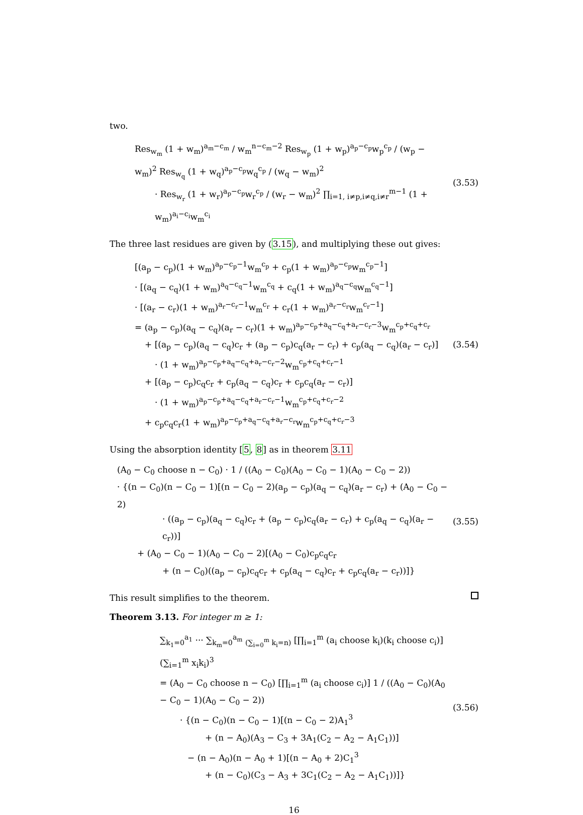two.
Res<sub>w<sub>m</sub></sub> (1 + w<sub>m</sub>)<sup>a<sub>m</sub>−c<sub>m</sub></sup> / w<sub>m</sub><sup>n−c<sub>m</sub>−2</sup> Res<sub>w<sub>p</sub></sub> (1 + w<sub>p</sub>)<sup>a<sub>p</sub>−c<sub>p</sub></sup>w<sub>p</sub><sup>c<sub>p</sub></sup> / (w<sub>p</sub> − w<sub>m</sub>)<sup>2</sup> Res<sub>w<sub>q</sub></sub> (1 + w<sub>q</sub>)<sup>a<sub>p</sub>−c<sub>p</sub></sup>w<sub>q</sub><sup>c<sub>p</sub></sup> / (w<sub>q</sub> − w<sub>m</sub>)<sup>2</sup>
· Res<sub>w<sub>r</sub></sub> (1 + w<sub>r</sub>)<sup>a<sub>p</sub>−c<sub>p</sub></sup>w<sub>r</sub><sup>c<sub>p</sub></sup> / (w<sub>r</sub> − w<sub>m</sub>)<sup>2</sup> ∏<sub>i=1, i≠p,i≠q,i≠r</sub><sup>m−1</sup> (1 + w<sub>m</sub>)<sup>a<sub>i</sub>−c<sub>i</sub></sup>w<sub>m</sub><sup>c<sub>i</sub></sup>
(3.53)
The three last residues are given by (3.15), and multiplying these out gives:
[(a<sub>p</sub> − c<sub>p</sub>)(1 + w<sub>m</sub>)<sup>a<sub>p</sub>−c<sub>p</sub>−1</sup>w<sub>m</sub><sup>c<sub>p</sub></sup> + c<sub>p</sub>(1 + w<sub>m</sub>)<sup>a<sub>p</sub>−c<sub>p</sub></sup>w<sub>m</sub><sup>c<sub>p</sub>−1</sup>]
· [(a<sub>q</sub> − c<sub>q</sub>)(1 + w<sub>m</sub>)<sup>a<sub>q</sub>−c<sub>q</sub>−1</sup>w<sub>m</sub><sup>c<sub>q</sub></sup> + c<sub>q</sub>(1 + w<sub>m</sub>)<sup>a<sub>q</sub>−c<sub>q</sub></sup>w<sub>m</sub><sup>c<sub>q</sub>−1</sup>]
· [(a<sub>r</sub> − c<sub>r</sub>)(1 + w<sub>m</sub>)<sup>a<sub>r</sub>−c<sub>r</sub>−1</sup>w<sub>m</sub><sup>c<sub>r</sub></sup> + c<sub>r</sub>(1 + w<sub>m</sub>)<sup>a<sub>r</sub>−c<sub>r</sub></sup>w<sub>m</sub><sup>c<sub>r</sub>−1</sup>]
= (a<sub>p</sub> − c<sub>p</sub>)(a<sub>q</sub> − c<sub>q</sub>)(a<sub>r</sub> − c<sub>r</sub>)(1 + w<sub>m</sub>)<sup>a<sub>p</sub>−c<sub>p</sub>+a<sub>q</sub>−c<sub>q</sub>+a<sub>r</sub>−c<sub>r</sub>−3</sup>w<sub>m</sub><sup>c<sub>p</sub>+c<sub>q</sub>+c<sub>r</sub></sup>
+ [(a<sub>p</sub> − c<sub>p</sub>)(a<sub>q</sub> − c<sub>q</sub>)c<sub>r</sub> + (a<sub>p</sub> − c<sub>p</sub>)c<sub>q</sub>(a<sub>r</sub> − c<sub>r</sub>) + c<sub>p</sub>(a<sub>q</sub> − c<sub>q</sub>)(a<sub>r</sub> − c<sub>r</sub>)]
· (1 + w<sub>m</sub>)<sup>a<sub>p</sub>−c<sub>p</sub>+a<sub>q</sub>−c<sub>q</sub>+a<sub>r</sub>−c<sub>r</sub>−2</sup>w<sub>m</sub><sup>c<sub>p</sub>+c<sub>q</sub>+c<sub>r</sub>−1</sup>
+ [(a<sub>p</sub> − c<sub>p</sub>)c<sub>q</sub>c<sub>r</sub> + c<sub>p</sub>(a<sub>q</sub> − c<sub>q</sub>)c<sub>r</sub> + c<sub>p</sub>c<sub>q</sub>(a<sub>r</sub> − c<sub>r</sub>)]
· (1 + w<sub>m</sub>)<sup>a<sub>p</sub>−c<sub>p</sub>+a<sub>q</sub>−c<sub>q</sub>+a<sub>r</sub>−c<sub>r</sub>−1</sup>w<sub>m</sub><sup>c<sub>p</sub>+c<sub>q</sub>+c<sub>r</sub>−2</sup>
+ c<sub>p</sub>c<sub>q</sub>c<sub>r</sub>(1 + w<sub>m</sub>)<sup>a<sub>p</sub>−c<sub>p</sub>+a<sub>q</sub>−c<sub>q</sub>+a<sub>r</sub>−c<sub>r</sub></sup>w<sub>m</sub><sup>c<sub>p</sub>+c<sub>q</sub>+c<sub>r</sub>−3</sup>
(3.54)
Using the absorption identity [5, 8] as in theorem 3.11
(A<sub>0</sub> − C<sub>0</sub> choose n − C<sub>0</sub>) · 1 / ((A<sub>0</sub> − C<sub>0</sub>)(A<sub>0</sub> − C<sub>0</sub> − 1)(A<sub>0</sub> − C<sub>0</sub> − 2))
· {(n − C<sub>0</sub>)(n − C<sub>0</sub> − 1)[(n − C<sub>0</sub> − 2)(a<sub>p</sub> − c<sub>p</sub>)(a<sub>q</sub> − c<sub>q</sub>)(a<sub>r</sub> − c<sub>r</sub>) + (A<sub>0</sub> − C<sub>0</sub> − 2)
· ((a<sub>p</sub> − c<sub>p</sub>)(a<sub>q</sub> − c<sub>q</sub>)c<sub>r</sub> + (a<sub>p</sub> − c<sub>p</sub>)c<sub>q</sub>(a<sub>r</sub> − c<sub>r</sub>) + c<sub>p</sub>(a<sub>q</sub> − c<sub>q</sub>)(a<sub>r</sub> − c<sub>r</sub>))]
+ (A<sub>0</sub> − C<sub>0</sub> − 1)(A<sub>0</sub> − C<sub>0</sub> − 2)[(A<sub>0</sub> − C<sub>0</sub>)c<sub>p</sub>c<sub>q</sub>c<sub>r</sub>
+ (n − C<sub>0</sub>)((a<sub>p</sub> − c<sub>p</sub>)c<sub>q</sub>c<sub>r</sub> + c<sub>p</sub>(a<sub>q</sub> − c<sub>q</sub>)c<sub>r</sub> + c<sub>p</sub>c<sub>q</sub>(a<sub>r</sub> − c<sub>r</sub>))]}
(3.55)
This result simplifies to the theorem.
Theorem 3.13. For integer m ≥ 1:
∑<sub>k<sub>1</sub>=0</sub><sup>a<sub>1</sub></sup> ··· ∑<sub>k<sub>m</sub>=0</sub><sup>a<sub>m</sub></sup> <sub>(∑<sub>i=0</sub><sup>m</sup> k<sub>i</sub>=n)</sub> [∏<sub>i=1</sub><sup>m</sup> (a<sub>i</sub> choose k<sub>i</sub>)(k<sub>i</sub> choose c<sub>i</sub>)] (∑<sub>i=1</sub><sup>m</sup> x<sub>i</sub>k<sub>i</sub>)<sup>3</sup>
= (A<sub>0</sub> − C<sub>0</sub> choose n − C<sub>0</sub>) [∏<sub>i=1</sub><sup>m</sup> (a<sub>i</sub> choose c<sub>i</sub>)] 1 / ((A<sub>0</sub> − C<sub>0</sub>)(A<sub>0</sub> − C<sub>0</sub> − 1)(A<sub>0</sub> − C<sub>0</sub> − 2))
· {(n − C<sub>0</sub>)(n − C<sub>0</sub> − 1)[(n − C<sub>0</sub> − 2)A<sub>1</sub><sup>3</sup>
+ (n − A<sub>0</sub>)(A<sub>3</sub> − C<sub>3</sub> + 3A<sub>1</sub>(C<sub>2</sub> − A<sub>2</sub> − A<sub>1</sub>C<sub>1</sub>))]
− (n − A<sub>0</sub>)(n − A<sub>0</sub> + 1)[(n − A<sub>0</sub> + 2)C<sub>1</sub><sup>3</sup>
+ (n − C<sub>0</sub>)(C<sub>3</sub> − A<sub>3</sub> + 3C<sub>1</sub>(C<sub>2</sub> − A<sub>2</sub> − A<sub>1</sub>C<sub>1</sub>))]}
(3.56)
16